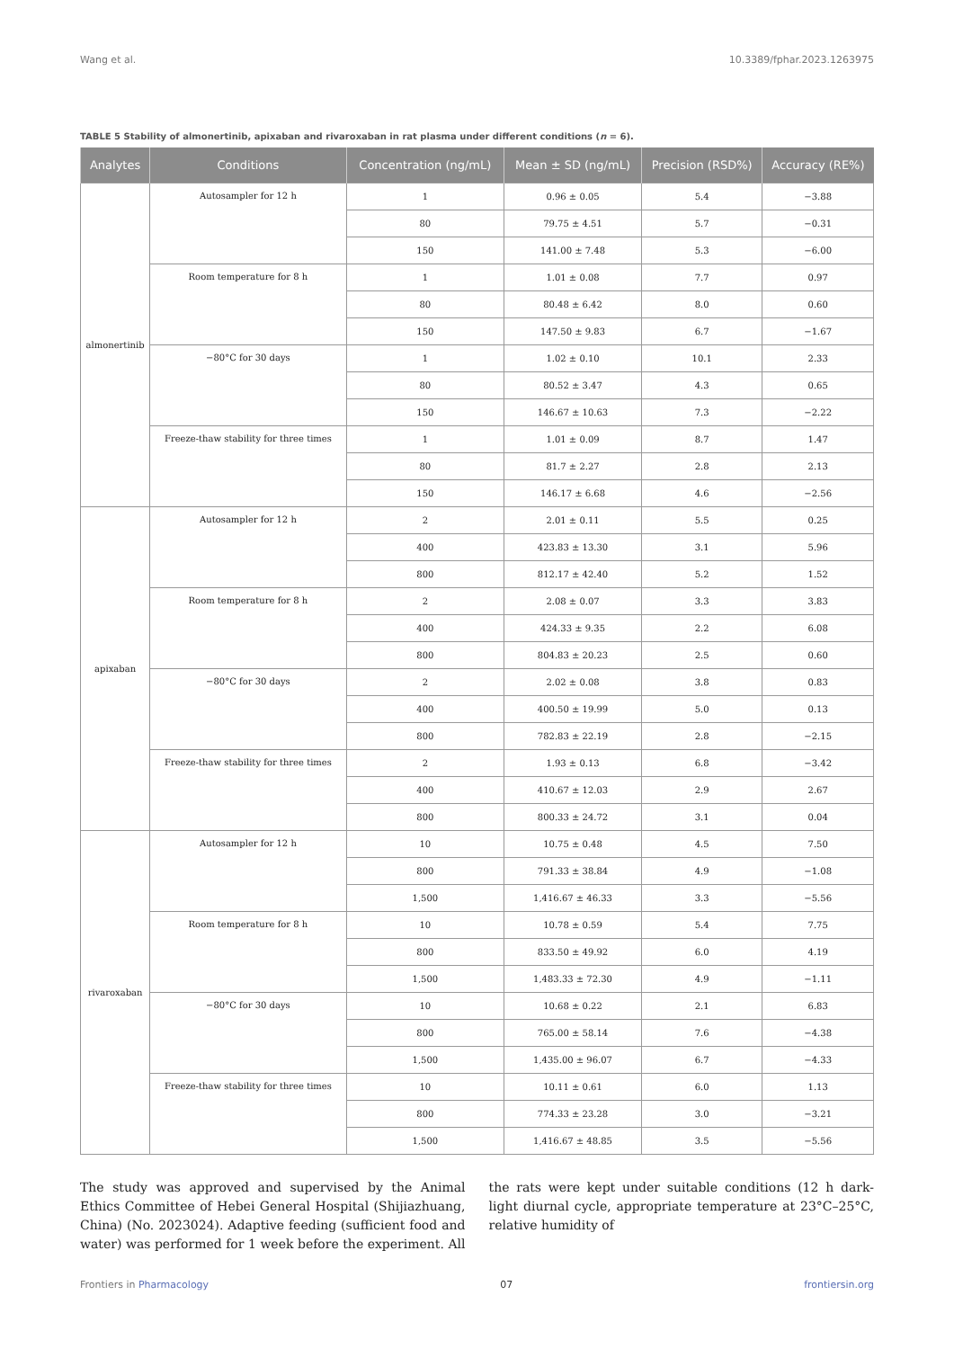Wang et al. 10.3389/fphar.2023.1263975
TABLE 5 Stability of almonertinib, apixaban and rivaroxaban in rat plasma under different conditions (n = 6).
| Analytes | Conditions | Concentration (ng/mL) | Mean ± SD (ng/mL) | Precision (RSD%) | Accuracy (RE%) |
| --- | --- | --- | --- | --- | --- |
| almonertinib | Autosampler for 12 h | 1 | 0.96 ± 0.05 | 5.4 | −3.88 |
| | | 80 | 79.75 ± 4.51 | 5.7 | −0.31 |
| | | 150 | 141.00 ± 7.48 | 5.3 | −6.00 |
| | Room temperature for 8 h | 1 | 1.01 ± 0.08 | 7.7 | 0.97 |
| | | 80 | 80.48 ± 6.42 | 8.0 | 0.60 |
| | | 150 | 147.50 ± 9.83 | 6.7 | −1.67 |
| | −80°C for 30 days | 1 | 1.02 ± 0.10 | 10.1 | 2.33 |
| | | 80 | 80.52 ± 3.47 | 4.3 | 0.65 |
| | | 150 | 146.67 ± 10.63 | 7.3 | −2.22 |
| | Freeze-thaw stability for three times | 1 | 1.01 ± 0.09 | 8.7 | 1.47 |
| | | 80 | 81.7 ± 2.27 | 2.8 | 2.13 |
| | | 150 | 146.17 ± 6.68 | 4.6 | −2.56 |
| apixaban | Autosampler for 12 h | 2 | 2.01 ± 0.11 | 5.5 | 0.25 |
| | | 400 | 423.83 ± 13.30 | 3.1 | 5.96 |
| | | 800 | 812.17 ± 42.40 | 5.2 | 1.52 |
| | Room temperature for 8 h | 2 | 2.08 ± 0.07 | 3.3 | 3.83 |
| | | 400 | 424.33 ± 9.35 | 2.2 | 6.08 |
| | | 800 | 804.83 ± 20.23 | 2.5 | 0.60 |
| | −80°C for 30 days | 2 | 2.02 ± 0.08 | 3.8 | 0.83 |
| | | 400 | 400.50 ± 19.99 | 5.0 | 0.13 |
| | | 800 | 782.83 ± 22.19 | 2.8 | −2.15 |
| | Freeze-thaw stability for three times | 2 | 1.93 ± 0.13 | 6.8 | −3.42 |
| | | 400 | 410.67 ± 12.03 | 2.9 | 2.67 |
| | | 800 | 800.33 ± 24.72 | 3.1 | 0.04 |
| rivaroxaban | Autosampler for 12 h | 10 | 10.75 ± 0.48 | 4.5 | 7.50 |
| | | 800 | 791.33 ± 38.84 | 4.9 | −1.08 |
| | | 1,500 | 1,416.67 ± 46.33 | 3.3 | −5.56 |
| | Room temperature for 8 h | 10 | 10.78 ± 0.59 | 5.4 | 7.75 |
| | | 800 | 833.50 ± 49.92 | 6.0 | 4.19 |
| | | 1,500 | 1,483.33 ± 72.30 | 4.9 | −1.11 |
| | −80°C for 30 days | 10 | 10.68 ± 0.22 | 2.1 | 6.83 |
| | | 800 | 765.00 ± 58.14 | 7.6 | −4.38 |
| | | 1,500 | 1,435.00 ± 96.07 | 6.7 | −4.33 |
| | Freeze-thaw stability for three times | 10 | 10.11 ± 0.61 | 6.0 | 1.13 |
| | | 800 | 774.33 ± 23.28 | 3.0 | −3.21 |
| | | 1,500 | 1,416.67 ± 48.85 | 3.5 | −5.56 |
The study was approved and supervised by the Animal Ethics Committee of Hebei General Hospital (Shijiazhuang, China) (No. 2023024). Adaptive feeding (sufficient food and water) was performed for 1 week before the experiment. All the rats were kept under suitable conditions (12 h dark-light diurnal cycle, appropriate temperature at 23°C–25°C, relative humidity of
Frontiers in Pharmacology 07 frontiersin.org